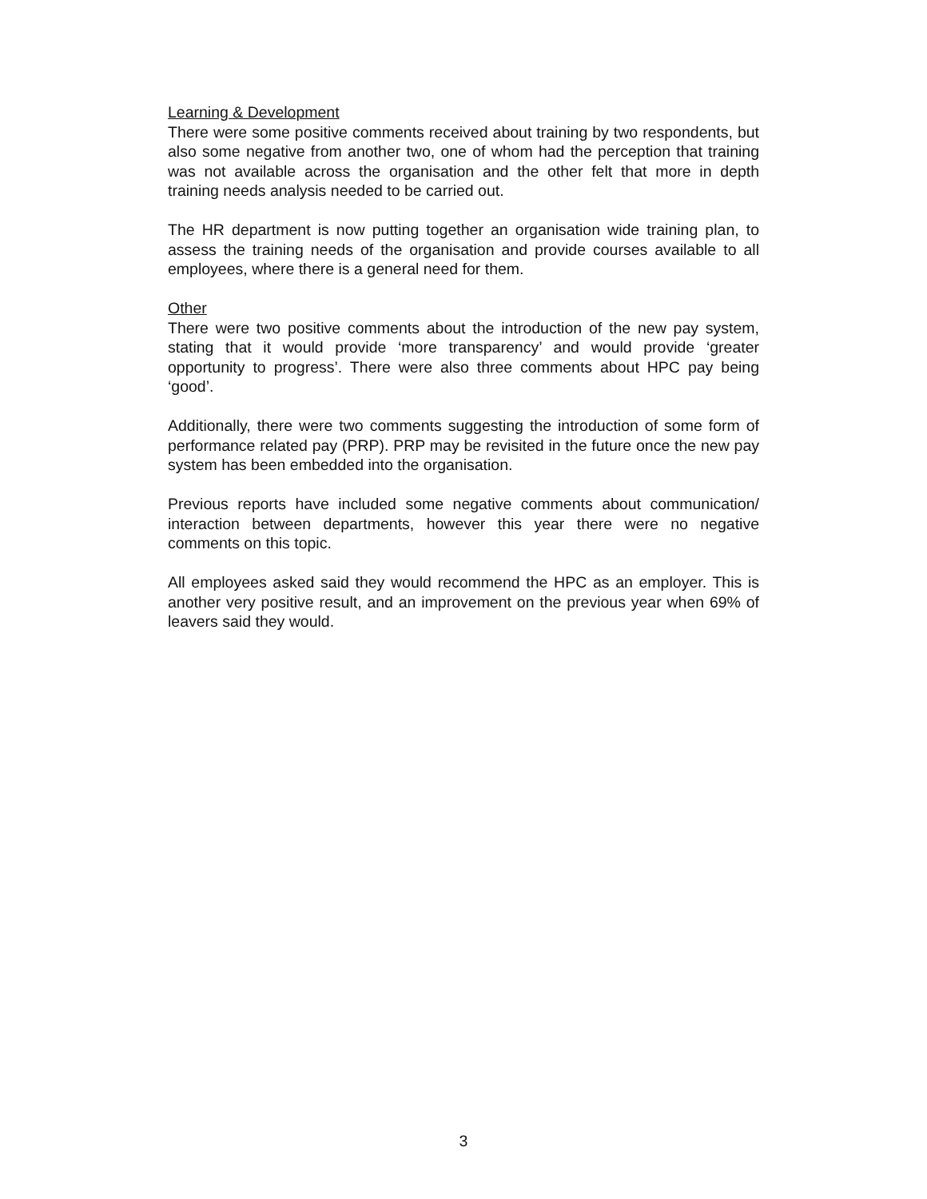Learning & Development
There were some positive comments received about training by two respondents, but also some negative from another two, one of whom had the perception that training was not available across the organisation and the other felt that more in depth training needs analysis needed to be carried out.
The HR department is now putting together an organisation wide training plan, to assess the training needs of the organisation and provide courses available to all employees, where there is a general need for them.
Other
There were two positive comments about the introduction of the new pay system, stating that it would provide ‘more transparency’ and would provide ‘greater opportunity to progress’. There were also three comments about HPC pay being ‘good’.
Additionally, there were two comments suggesting the introduction of some form of performance related pay (PRP). PRP may be revisited in the future once the new pay system has been embedded into the organisation.
Previous reports have included some negative comments about communication/ interaction between departments, however this year there were no negative comments on this topic.
All employees asked said they would recommend the HPC as an employer. This is another very positive result, and an improvement on the previous year when 69% of leavers said they would.
3